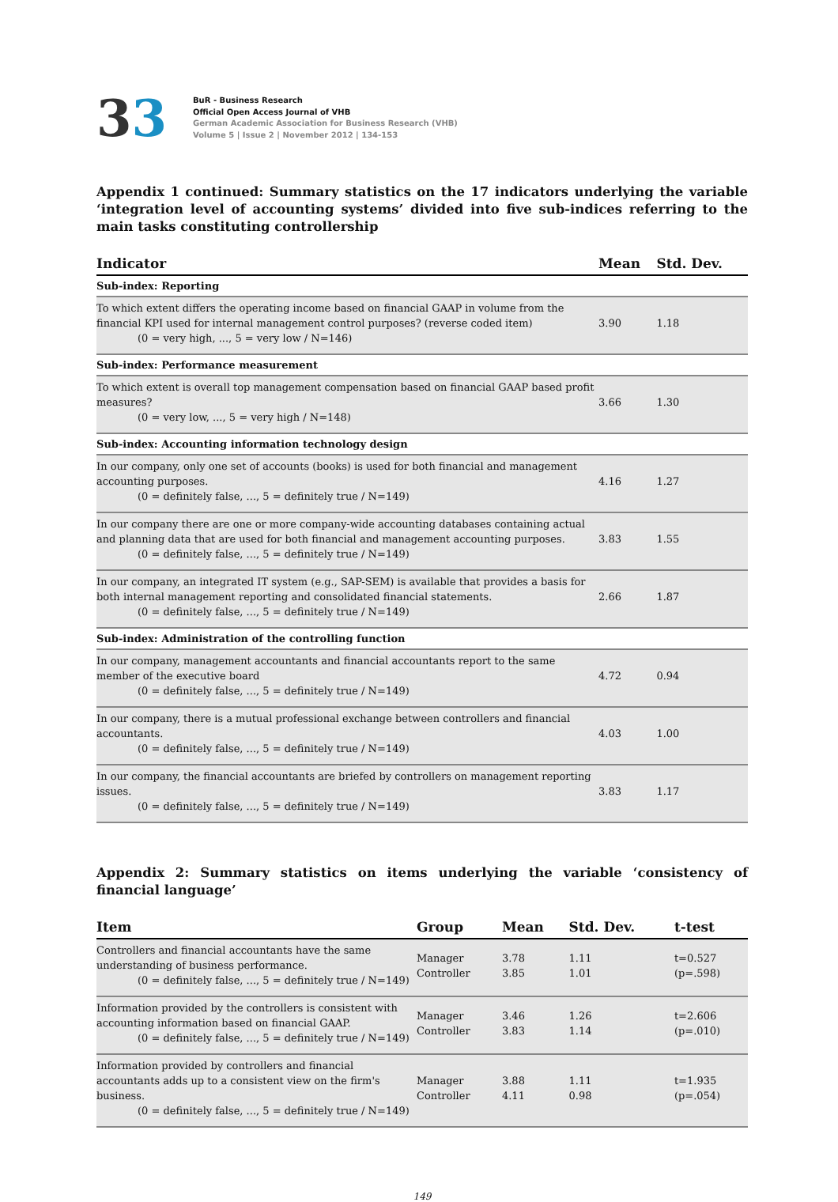33
BuR - Business Research
Official Open Access Journal of VHB
German Academic Association for Business Research (VHB)
Volume 5 | Issue 2 | November 2012 | 134-153
Appendix 1 continued: Summary statistics on the 17 indicators underlying the variable ‘integration level of accounting systems’ divided into five sub-indices referring to the main tasks constituting controllership
| Indicator | Mean | Std. Dev. |
| --- | --- | --- |
| Sub-index: Reporting | | |
| To which extent differs the operating income based on financial GAAP in volume from the financial KPI used for internal management control purposes? (reverse coded item) (0 = very high, ..., 5 = very low / N=146) | 3.90 | 1.18 |
| Sub-index: Performance measurement | | |
| To which extent is overall top management compensation based on financial GAAP based profit measures? (0 = very low, ..., 5 = very high / N=148) | 3.66 | 1.30 |
| Sub-index: Accounting information technology design | | |
| In our company, only one set of accounts (books) is used for both financial and management accounting purposes. (0 = definitely false, ..., 5 = definitely true / N=149) | 4.16 | 1.27 |
| In our company there are one or more company-wide accounting databases containing actual and planning data that are used for both financial and management accounting purposes. (0 = definitely false, ..., 5 = definitely true / N=149) | 3.83 | 1.55 |
| In our company, an integrated IT system (e.g., SAP-SEM) is available that provides a basis for both internal management reporting and consolidated financial statements. (0 = definitely false, ..., 5 = definitely true / N=149) | 2.66 | 1.87 |
| Sub-index: Administration of the controlling function | | |
| In our company, management accountants and financial accountants report to the same member of the executive board (0 = definitely false, ..., 5 = definitely true / N=149) | 4.72 | 0.94 |
| In our company, there is a mutual professional exchange between controllers and financial accountants. (0 = definitely false, ..., 5 = definitely true / N=149) | 4.03 | 1.00 |
| In our company, the financial accountants are briefed by controllers on management reporting issues. (0 = definitely false, ..., 5 = definitely true / N=149) | 3.83 | 1.17 |
Appendix 2: Summary statistics on items underlying the variable ‘consistency of financial language’
| Item | Group | Mean | Std. Dev. | t-test |
| --- | --- | --- | --- | --- |
| Controllers and financial accountants have the same understanding of business performance. (0 = definitely false, ..., 5 = definitely true / N=149) | Manager Controller | 3.78 3.85 | 1.11 1.01 | t=0.527 (p=.598) |
| Information provided by the controllers is consistent with accounting information based on financial GAAP. (0 = definitely false, ..., 5 = definitely true / N=149) | Manager Controller | 3.46 3.83 | 1.26 1.14 | t=2.606 (p=.010) |
| Information provided by controllers and financial accountants adds up to a consistent view on the firm's business. (0 = definitely false, ..., 5 = definitely true / N=149) | Manager Controller | 3.88 4.11 | 1.11 0.98 | t=1.935 (p=.054) |
149